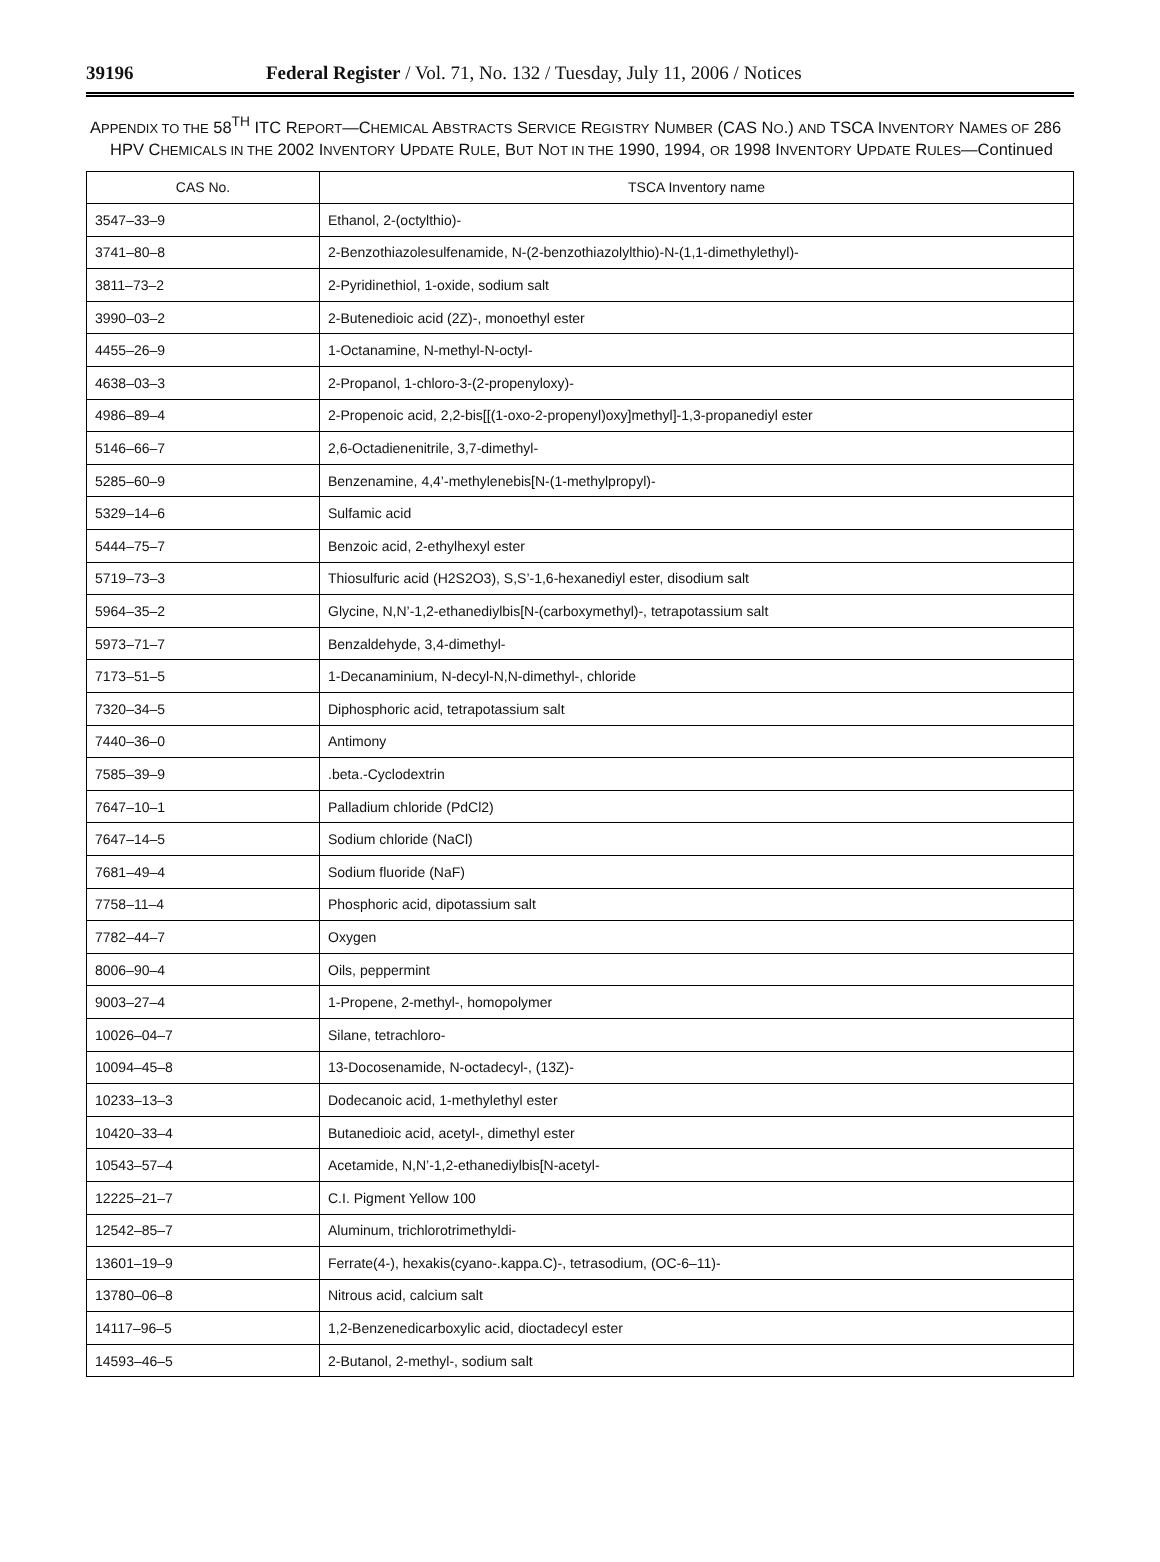39196 Federal Register / Vol. 71, No. 132 / Tuesday, July 11, 2006 / Notices
APPENDIX TO THE 58<sup>TH</sup> ITC REPORT—CHEMICAL ABSTRACTS SERVICE REGISTRY NUMBER (CAS NO.) AND TSCA INVENTORY NAMES OF 286 HPV CHEMICALS IN THE 2002 INVENTORY UPDATE RULE, BUT NOT IN THE 1990, 1994, OR 1998 INVENTORY UPDATE RULES—Continued
| CAS No. | TSCA Inventory name |
| --- | --- |
| 3547–33–9 | Ethanol, 2-(octylthio)- |
| 3741–80–8 | 2-Benzothiazolesulfenamide, N-(2-benzothiazolylthio)-N-(1,1-dimethylethyl)- |
| 3811–73–2 | 2-Pyridinethiol, 1-oxide, sodium salt |
| 3990–03–2 | 2-Butenedioic acid (2Z)-, monoethyl ester |
| 4455–26–9 | 1-Octanamine, N-methyl-N-octyl- |
| 4638–03–3 | 2-Propanol, 1-chloro-3-(2-propenyloxy)- |
| 4986–89–4 | 2-Propenoic acid, 2,2-bis[[(1-oxo-2-propenyl)oxy]methyl]-1,3-propanediyl ester |
| 5146–66–7 | 2,6-Octadienenitrile, 3,7-dimethyl- |
| 5285–60–9 | Benzenamine, 4,4’-methylenebis[N-(1-methylpropyl)- |
| 5329–14–6 | Sulfamic acid |
| 5444–75–7 | Benzoic acid, 2-ethylhexyl ester |
| 5719–73–3 | Thiosulfuric acid (H2S2O3), S,S’-1,6-hexanediyl ester, disodium salt |
| 5964–35–2 | Glycine, N,N’-1,2-ethanediylbis[N-(carboxymethyl)-, tetrapotassium salt |
| 5973–71–7 | Benzaldehyde, 3,4-dimethyl- |
| 7173–51–5 | 1-Decanaminium, N-decyl-N,N-dimethyl-, chloride |
| 7320–34–5 | Diphosphoric acid, tetrapotassium salt |
| 7440–36–0 | Antimony |
| 7585–39–9 | .beta.-Cyclodextrin |
| 7647–10–1 | Palladium chloride (PdCl2) |
| 7647–14–5 | Sodium chloride (NaCl) |
| 7681–49–4 | Sodium fluoride (NaF) |
| 7758–11–4 | Phosphoric acid, dipotassium salt |
| 7782–44–7 | Oxygen |
| 8006–90–4 | Oils, peppermint |
| 9003–27–4 | 1-Propene, 2-methyl-, homopolymer |
| 10026–04–7 | Silane, tetrachloro- |
| 10094–45–8 | 13-Docosenamide, N-octadecyl-, (13Z)- |
| 10233–13–3 | Dodecanoic acid, 1-methylethyl ester |
| 10420–33–4 | Butanedioic acid, acetyl-, dimethyl ester |
| 10543–57–4 | Acetamide, N,N’-1,2-ethanediylbis[N-acetyl- |
| 12225–21–7 | C.I. Pigment Yellow 100 |
| 12542–85–7 | Aluminum, trichlorotrimethyldi- |
| 13601–19–9 | Ferrate(4-), hexakis(cyano-.kappa.C)-, tetrasodium, (OC-6–11)- |
| 13780–06–8 | Nitrous acid, calcium salt |
| 14117–96–5 | 1,2-Benzenedicarboxylic acid, dioctadecyl ester |
| 14593–46–5 | 2-Butanol, 2-methyl-, sodium salt |